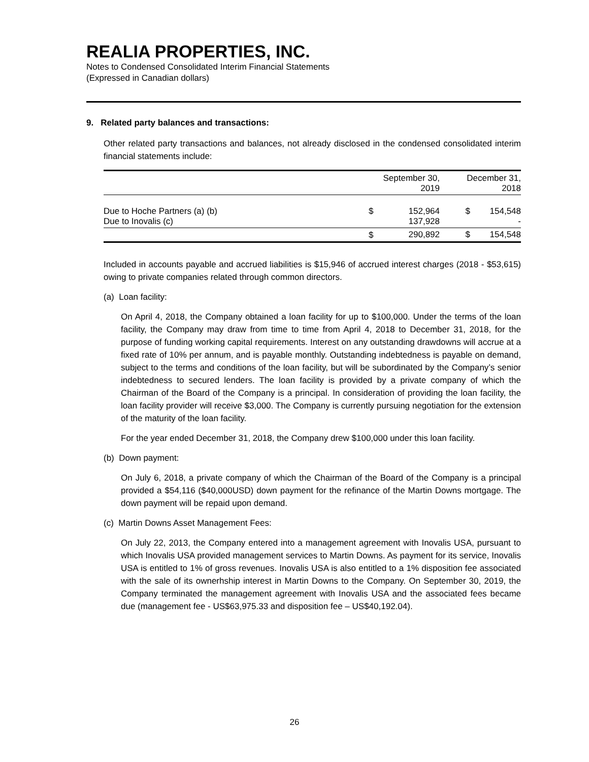REALIA PROPERTIES, INC.
Notes to Condensed Consolidated Interim Financial Statements
(Expressed in Canadian dollars)
9. Related party balances and transactions:
Other related party transactions and balances, not already disclosed in the condensed consolidated interim financial statements include:
| | September 30, 2019 | | December 31, 2018 | |
| --- | --- | --- | --- | --- |
| Due to Hoche Partners (a) (b) Due to Inovalis (c) | $ | 152,964 137,928 | $ | 154,548 - |
| | $ | 290,892 | $ | 154,548 |
Included in accounts payable and accrued liabilities is $15,946 of accrued interest charges (2018 - $53,615) owing to private companies related through common directors.
(a) Loan facility:
On April 4, 2018, the Company obtained a loan facility for up to $100,000. Under the terms of the loan facility, the Company may draw from time to time from April 4, 2018 to December 31, 2018, for the purpose of funding working capital requirements. Interest on any outstanding drawdowns will accrue at a fixed rate of 10% per annum, and is payable monthly. Outstanding indebtedness is payable on demand, subject to the terms and conditions of the loan facility, but will be subordinated by the Company’s senior indebtedness to secured lenders. The loan facility is provided by a private company of which the Chairman of the Board of the Company is a principal. In consideration of providing the loan facility, the loan facility provider will receive $3,000. The Company is currently pursuing negotiation for the extension of the maturity of the loan facility.
For the year ended December 31, 2018, the Company drew $100,000 under this loan facility.
(b) Down payment:
On July 6, 2018, a private company of which the Chairman of the Board of the Company is a principal provided a $54,116 ($40,000USD) down payment for the refinance of the Martin Downs mortgage. The down payment will be repaid upon demand.
(c) Martin Downs Asset Management Fees:
On July 22, 2013, the Company entered into a management agreement with Inovalis USA, pursuant to which Inovalis USA provided management services to Martin Downs. As payment for its service, Inovalis USA is entitled to 1% of gross revenues. Inovalis USA is also entitled to a 1% disposition fee associated with the sale of its ownerhship interest in Martin Downs to the Company. On September 30, 2019, the Company terminated the management agreement with Inovalis USA and the associated fees became due (management fee - US$63,975.33 and disposition fee – US$40,192.04).
26